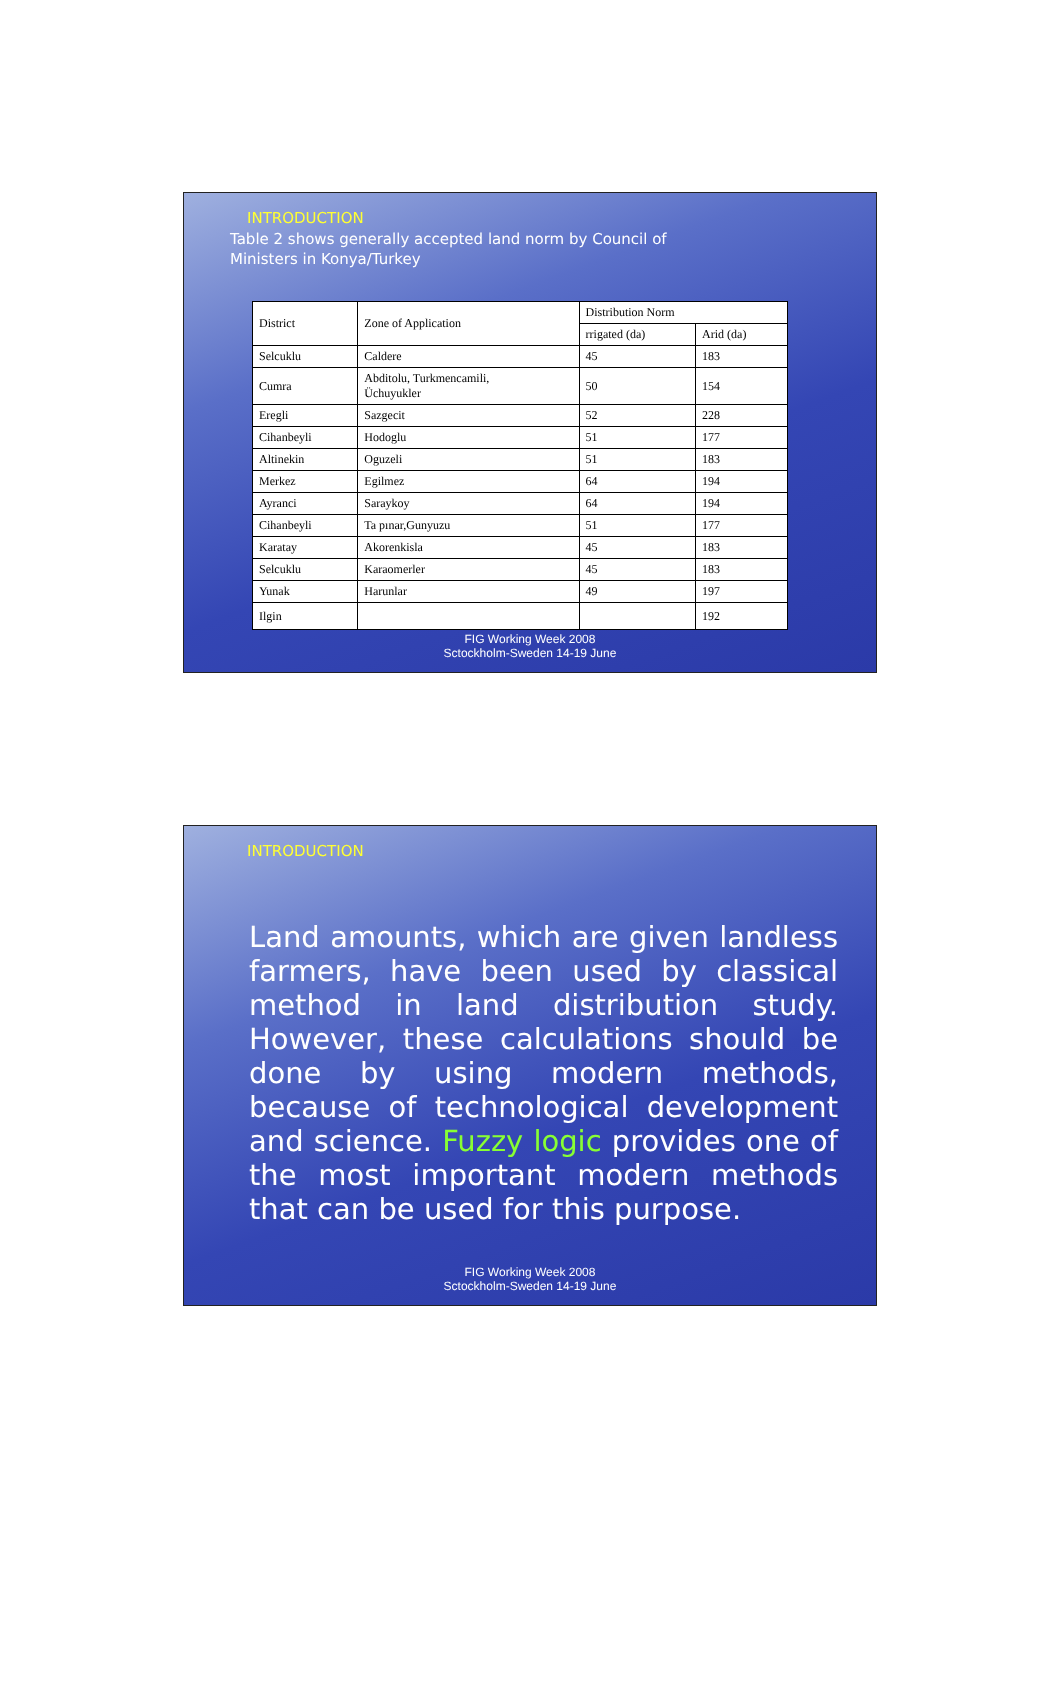INTRODUCTION
Table 2 shows generally accepted land norm by Council of Ministers in Konya/Turkey
| District | Zone of Application | Distribution Norm | |
| | | rrigated (da) | Arid (da) |
| Selcuklu | Caldere | 45 | 183 |
| Cumra | Abditolu, Turkmencamili, Üchuyukler | 50 | 154 |
| Eregli | Sazgecit | 52 | 228 |
| Cihanbeyli | Hodoglu | 51 | 177 |
| Altinekin | Oguzeli | 51 | 183 |
| Merkez | Egilmez | 64 | 194 |
| Ayranci | Saraykoy | 64 | 194 |
| Cihanbeyli | Ta pınar,Gunyuzu | 51 | 177 |
| Karatay | Akorenkisla | 45 | 183 |
| Selcuklu | Karaomerler | 45 | 183 |
| Yunak | Harunlar | 49 | 197 |
| Ilgin | | | 192 |
FIG Working Week 2008
Sctockholm-Sweden 14-19 June
INTRODUCTION
Land amounts, which are given landless farmers, have been used by classical method in land distribution study. However, these calculations should be done by using modern methods, because of technological development and science. Fuzzy logic provides one of the most important modern methods that can be used for this purpose.
FIG Working Week 2008
Sctockholm-Sweden 14-19 June